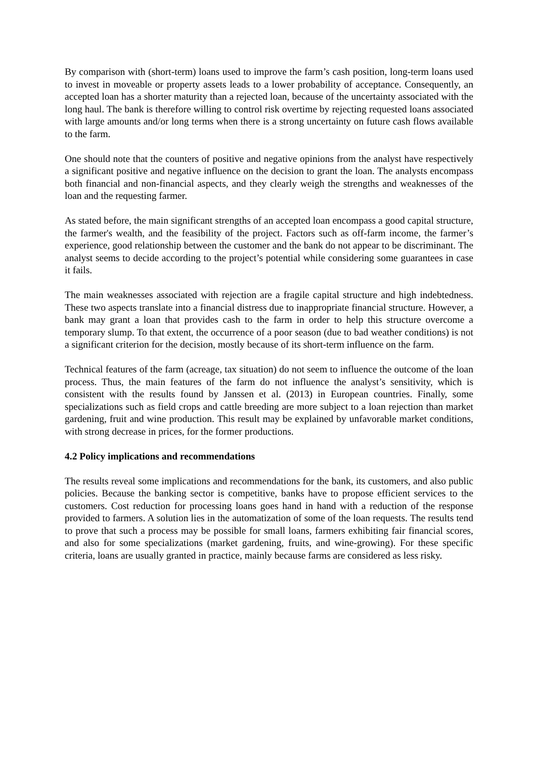By comparison with (short-term) loans used to improve the farm’s cash position, long-term loans used to invest in moveable or property assets leads to a lower probability of acceptance. Consequently, an accepted loan has a shorter maturity than a rejected loan, because of the uncertainty associated with the long haul. The bank is therefore willing to control risk overtime by rejecting requested loans associated with large amounts and/or long terms when there is a strong uncertainty on future cash flows available to the farm.
One should note that the counters of positive and negative opinions from the analyst have respectively a significant positive and negative influence on the decision to grant the loan. The analysts encompass both financial and non-financial aspects, and they clearly weigh the strengths and weaknesses of the loan and the requesting farmer.
As stated before, the main significant strengths of an accepted loan encompass a good capital structure, the farmer's wealth, and the feasibility of the project. Factors such as off-farm income, the farmer’s experience, good relationship between the customer and the bank do not appear to be discriminant. The analyst seems to decide according to the project’s potential while considering some guarantees in case it fails.
The main weaknesses associated with rejection are a fragile capital structure and high indebtedness. These two aspects translate into a financial distress due to inappropriate financial structure. However, a bank may grant a loan that provides cash to the farm in order to help this structure overcome a temporary slump. To that extent, the occurrence of a poor season (due to bad weather conditions) is not a significant criterion for the decision, mostly because of its short-term influence on the farm.
Technical features of the farm (acreage, tax situation) do not seem to influence the outcome of the loan process. Thus, the main features of the farm do not influence the analyst’s sensitivity, which is consistent with the results found by Janssen et al. (2013) in European countries. Finally, some specializations such as field crops and cattle breeding are more subject to a loan rejection than market gardening, fruit and wine production. This result may be explained by unfavorable market conditions, with strong decrease in prices, for the former productions.
4.2 Policy implications and recommendations
The results reveal some implications and recommendations for the bank, its customers, and also public policies. Because the banking sector is competitive, banks have to propose efficient services to the customers. Cost reduction for processing loans goes hand in hand with a reduction of the response provided to farmers. A solution lies in the automatization of some of the loan requests. The results tend to prove that such a process may be possible for small loans, farmers exhibiting fair financial scores, and also for some specializations (market gardening, fruits, and wine-growing). For these specific criteria, loans are usually granted in practice, mainly because farms are considered as less risky.